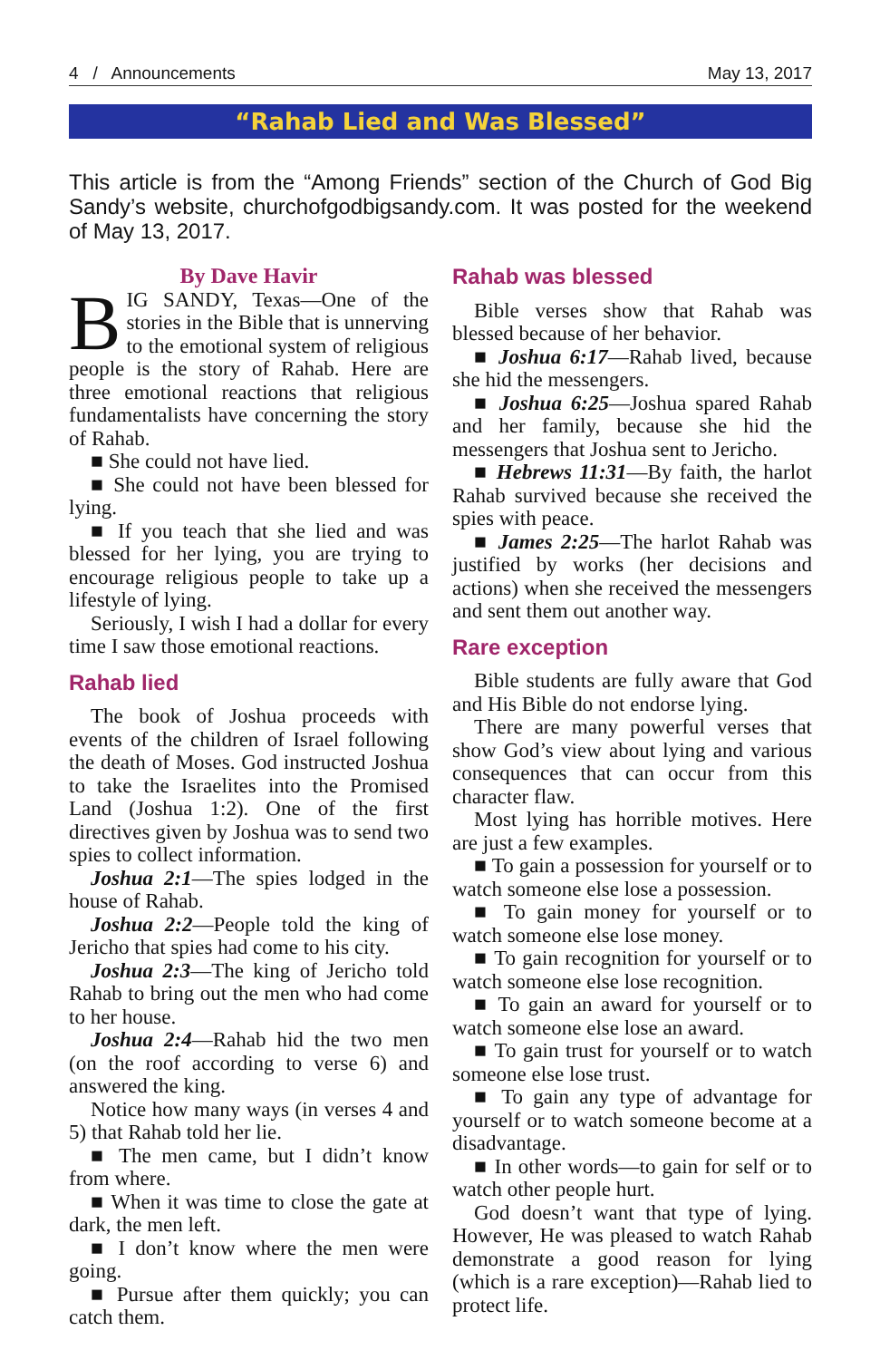4 / Announcements May 13, 2017
“Rahab Lied and Was Blessed”
This article is from the “Among Friends” section of the Church of God Big Sandy’s website, churchofgodbigsandy.com. It was posted for the weekend of May 13, 2017.
By Dave Havir
BIG SANDY, Texas—One of the stories in the Bible that is unnerving to the emotional system of religious people is the story of Rahab. Here are three emotional reactions that religious fundamentalists have concerning the story of Rahab.
■ She could not have lied.
■ She could not have been blessed for lying.
■ If you teach that she lied and was blessed for her lying, you are trying to encourage religious people to take up a lifestyle of lying.
Seriously, I wish I had a dollar for every time I saw those emotional reactions.
Rahab lied
The book of Joshua proceeds with events of the children of Israel following the death of Moses. God instructed Joshua to take the Israelites into the Promised Land (Joshua 1:2). One of the first directives given by Joshua was to send two spies to collect information.
Joshua 2:1—The spies lodged in the house of Rahab.
Joshua 2:2—People told the king of Jericho that spies had come to his city.
Joshua 2:3—The king of Jericho told Rahab to bring out the men who had come to her house.
Joshua 2:4—Rahab hid the two men (on the roof according to verse 6) and answered the king.
Notice how many ways (in verses 4 and 5) that Rahab told her lie.
■ The men came, but I didn’t know from where.
■ When it was time to close the gate at dark, the men left.
■ I don’t know where the men were going.
■ Pursue after them quickly; you can catch them.
Rahab was blessed
Bible verses show that Rahab was blessed because of her behavior.
■ Joshua 6:17—Rahab lived, because she hid the messengers.
■ Joshua 6:25—Joshua spared Rahab and her family, because she hid the messengers that Joshua sent to Jericho.
■ Hebrews 11:31—By faith, the harlot Rahab survived because she received the spies with peace.
■ James 2:25—The harlot Rahab was justified by works (her decisions and actions) when she received the messengers and sent them out another way.
Rare exception
Bible students are fully aware that God and His Bible do not endorse lying.
There are many powerful verses that show God’s view about lying and various consequences that can occur from this character flaw.
Most lying has horrible motives. Here are just a few examples.
■ To gain a possession for yourself or to watch someone else lose a possession.
■ To gain money for yourself or to watch someone else lose money.
■ To gain recognition for yourself or to watch someone else lose recognition.
■ To gain an award for yourself or to watch someone else lose an award.
■ To gain trust for yourself or to watch someone else lose trust.
■ To gain any type of advantage for yourself or to watch someone become at a disadvantage.
■ In other words—to gain for self or to watch other people hurt.
God doesn’t want that type of lying. However, He was pleased to watch Rahab demonstrate a good reason for lying (which is a rare exception)—Rahab lied to protect life.